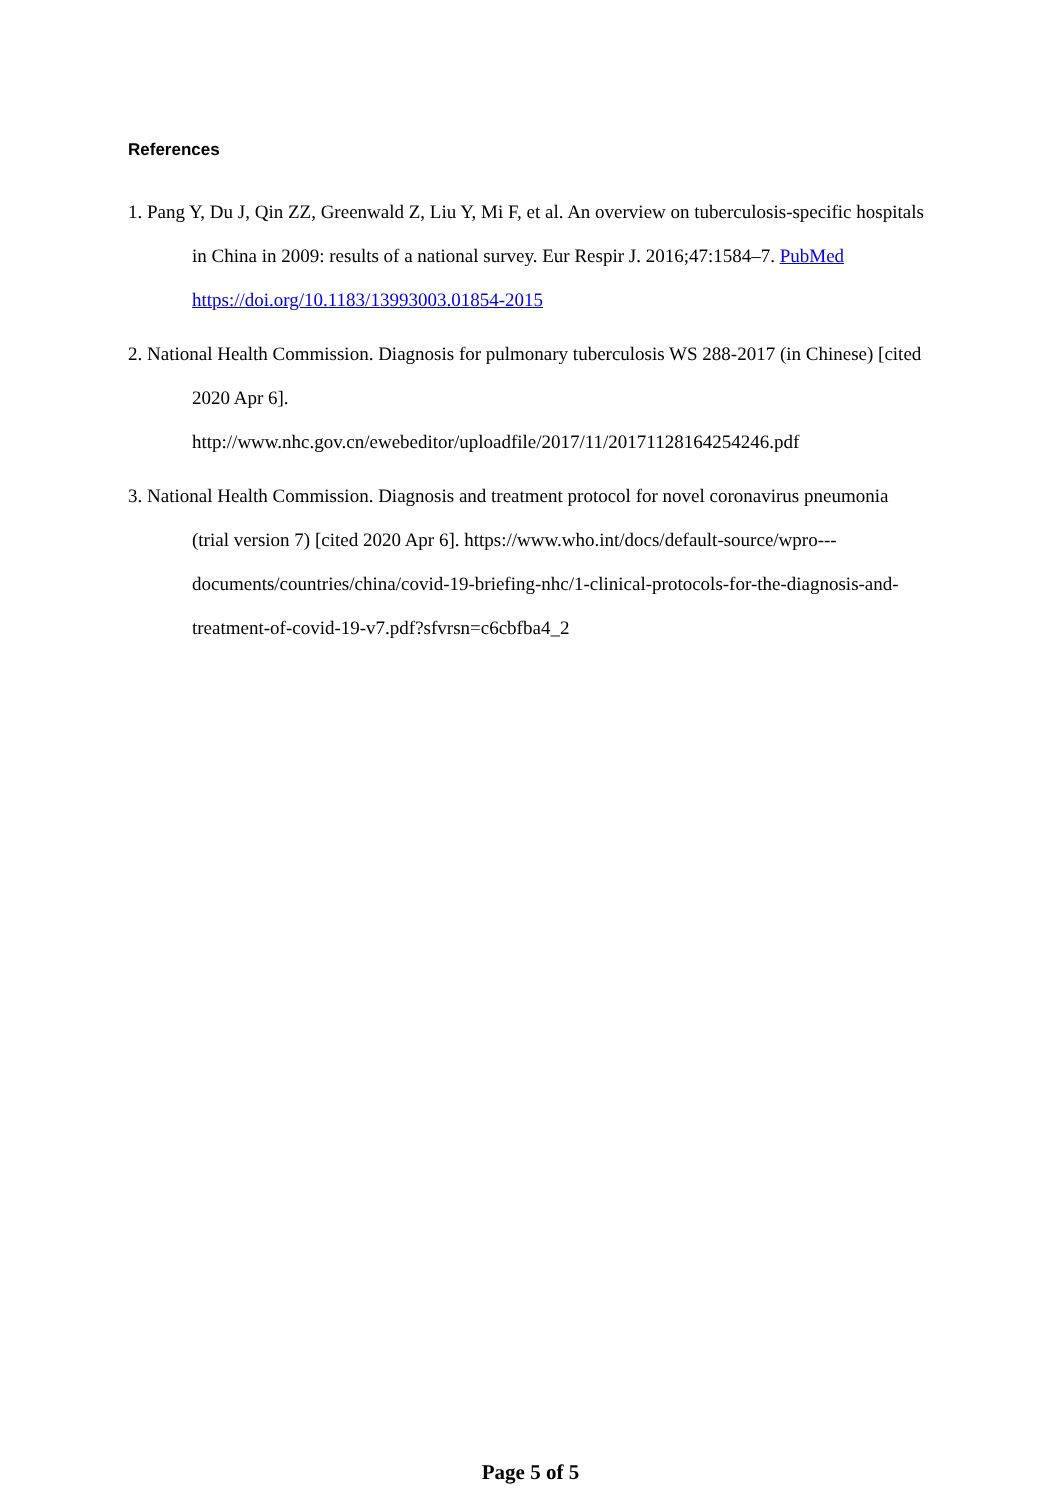References
1. Pang Y, Du J, Qin ZZ, Greenwald Z, Liu Y, Mi F, et al. An overview on tuberculosis-specific hospitals in China in 2009: results of a national survey. Eur Respir J. 2016;47:1584–7. PubMed https://doi.org/10.1183/13993003.01854-2015
2. National Health Commission. Diagnosis for pulmonary tuberculosis WS 288-2017 (in Chinese) [cited 2020 Apr 6].
http://www.nhc.gov.cn/ewebeditor/uploadfile/2017/11/20171128164254246.pdf
3. National Health Commission. Diagnosis and treatment protocol for novel coronavirus pneumonia (trial version 7) [cited 2020 Apr 6]. https://www.who.int/docs/default-source/wpro---documents/countries/china/covid-19-briefing-nhc/1-clinical-protocols-for-the-diagnosis-and-treatment-of-covid-19-v7.pdf?sfvrsn=c6cbfba4_2
Page 5 of 5